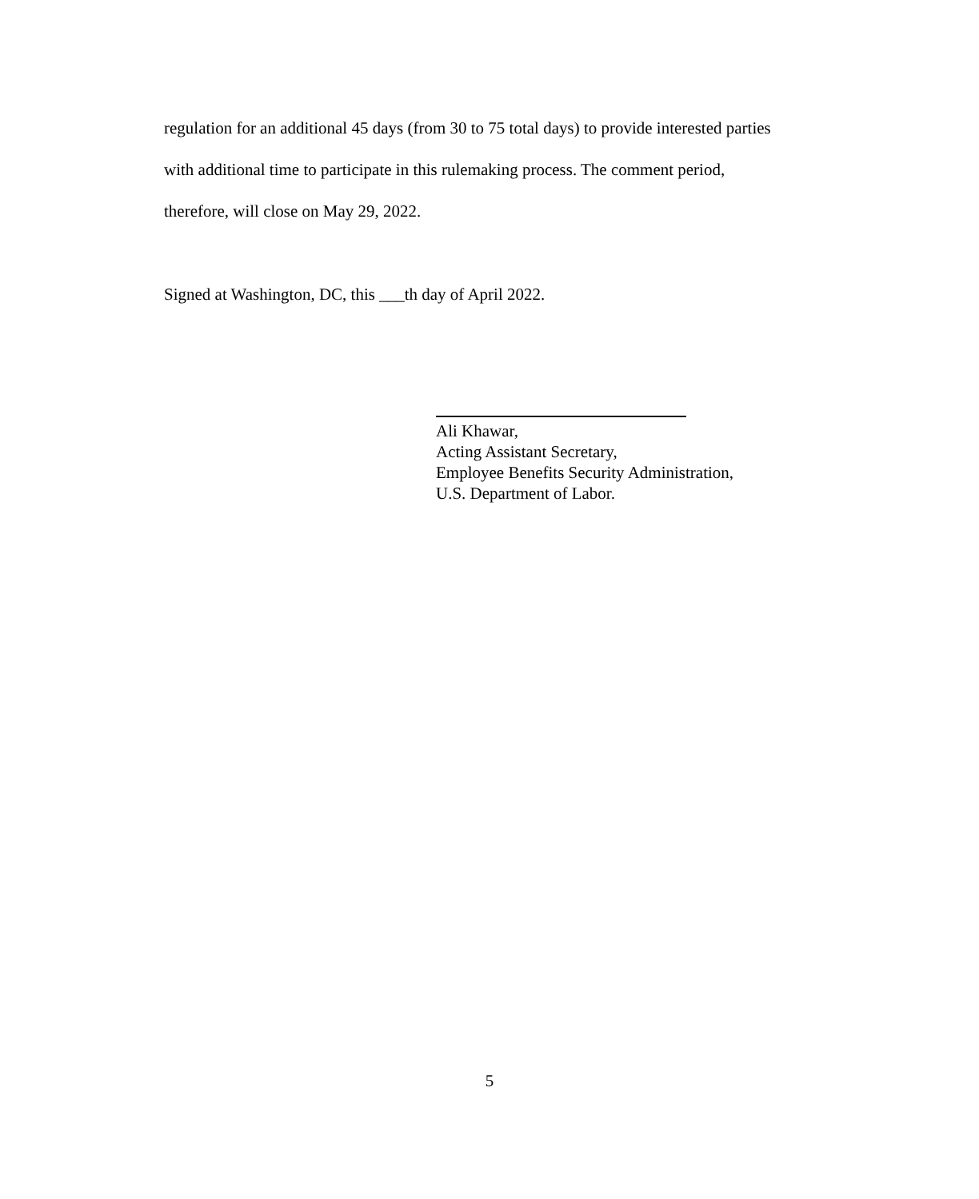regulation for an additional 45 days (from 30 to 75 total days) to provide interested parties with additional time to participate in this rulemaking process. The comment period, therefore, will close on May 29, 2022.
Signed at Washington, DC, this ___th day of April 2022.
Ali Khawar,
Acting Assistant Secretary,
Employee Benefits Security Administration,
U.S. Department of Labor.
5